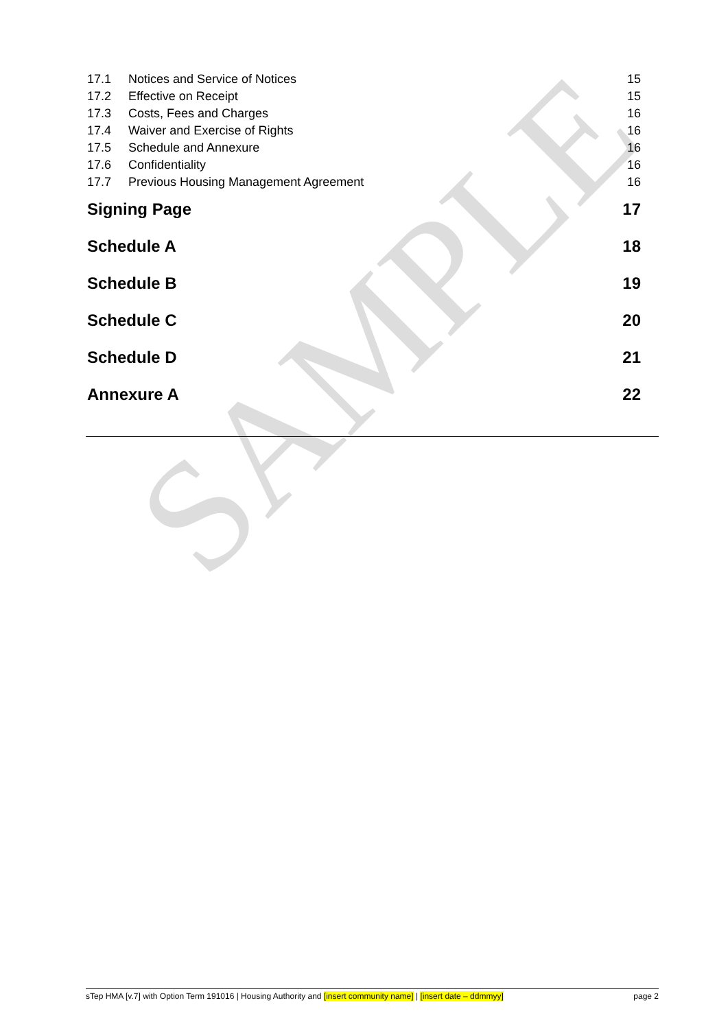SAMPLE
17.1 Notices and Service of Notices 15
17.2 Effective on Receipt 15
17.3 Costs, Fees and Charges 16
17.4 Waiver and Exercise of Rights 16
17.5 Schedule and Annexure 16
17.6 Confidentiality 16
17.7 Previous Housing Management Agreement 16
Signing Page 17
Schedule A 18
Schedule B 19
Schedule C 20
Schedule D 21
Annexure A 22
sTep HMA [v.7] with Option Term 191016 | Housing Authority and [insert community name] | [insert date – ddmmyy] page 2